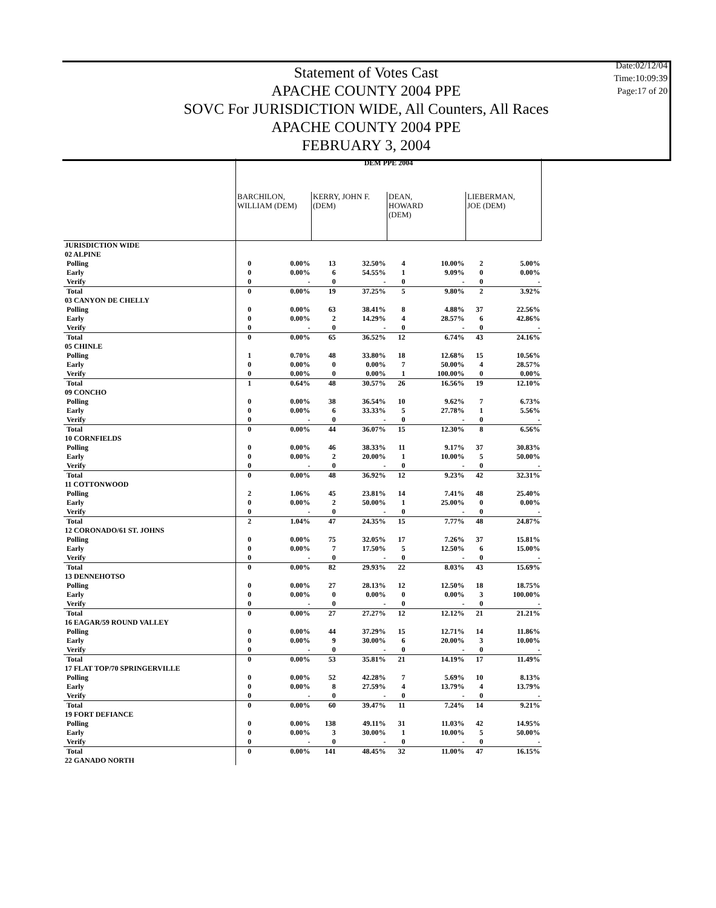Date:02/12/04
Time:10:09:39
Page:17 of 20
Statement of Votes Cast
APACHE COUNTY 2004 PPE
SOVC For JURISDICTION WIDE, All Counters, All Races
APACHE COUNTY 2004 PPE
FEBRUARY 3, 2004
| | DEM PPE 2004 | | | | | | | |
| | BARCHILON, WILLIAM (DEM) | | KERRY, JOHN F. (DEM) | | DEAN, HOWARD (DEM) | | LIEBERMAN, JOE (DEM) | |
| JURISDICTION WIDE | | | | | | | | |
| 02 ALPINE | | | | | | | | |
| Polling | 0 | 0.00% | 13 | 32.50% | 4 | 10.00% | 2 | 5.00% |
| Early | 0 | 0.00% | 6 | 54.55% | 1 | 9.09% | 0 | 0.00% |
| Verify | 0 | - | 0 | - | 0 | - | 0 | - |
| Total | 0 | 0.00% | 19 | 37.25% | 5 | 9.80% | 2 | 3.92% |
| 03 CANYON DE CHELLY | | | | | | | | |
| Polling | 0 | 0.00% | 63 | 38.41% | 8 | 4.88% | 37 | 22.56% |
| Early | 0 | 0.00% | 2 | 14.29% | 4 | 28.57% | 6 | 42.86% |
| Verify | 0 | - | 0 | - | 0 | - | 0 | - |
| Total | 0 | 0.00% | 65 | 36.52% | 12 | 6.74% | 43 | 24.16% |
| 05 CHINLE | | | | | | | | |
| Polling | 1 | 0.70% | 48 | 33.80% | 18 | 12.68% | 15 | 10.56% |
| Early | 0 | 0.00% | 0 | 0.00% | 7 | 50.00% | 4 | 28.57% |
| Verify | 0 | 0.00% | 0 | 0.00% | 1 | 100.00% | 0 | 0.00% |
| Total | 1 | 0.64% | 48 | 30.57% | 26 | 16.56% | 19 | 12.10% |
| 09 CONCHO | | | | | | | | |
| Polling | 0 | 0.00% | 38 | 36.54% | 10 | 9.62% | 7 | 6.73% |
| Early | 0 | 0.00% | 6 | 33.33% | 5 | 27.78% | 1 | 5.56% |
| Verify | 0 | - | 0 | - | 0 | - | 0 | - |
| Total | 0 | 0.00% | 44 | 36.07% | 15 | 12.30% | 8 | 6.56% |
| 10 CORNFIELDS | | | | | | | | |
| Polling | 0 | 0.00% | 46 | 38.33% | 11 | 9.17% | 37 | 30.83% |
| Early | 0 | 0.00% | 2 | 20.00% | 1 | 10.00% | 5 | 50.00% |
| Verify | 0 | - | 0 | - | 0 | - | 0 | - |
| Total | 0 | 0.00% | 48 | 36.92% | 12 | 9.23% | 42 | 32.31% |
| 11 COTTONWOOD | | | | | | | | |
| Polling | 2 | 1.06% | 45 | 23.81% | 14 | 7.41% | 48 | 25.40% |
| Early | 0 | 0.00% | 2 | 50.00% | 1 | 25.00% | 0 | 0.00% |
| Verify | 0 | - | 0 | - | 0 | - | 0 | - |
| Total | 2 | 1.04% | 47 | 24.35% | 15 | 7.77% | 48 | 24.87% |
| 12 CORONADO/61 ST. JOHNS | | | | | | | | |
| Polling | 0 | 0.00% | 75 | 32.05% | 17 | 7.26% | 37 | 15.81% |
| Early | 0 | 0.00% | 7 | 17.50% | 5 | 12.50% | 6 | 15.00% |
| Verify | 0 | - | 0 | - | 0 | - | 0 | - |
| Total | 0 | 0.00% | 82 | 29.93% | 22 | 8.03% | 43 | 15.69% |
| 13 DENNEHOTSO | | | | | | | | |
| Polling | 0 | 0.00% | 27 | 28.13% | 12 | 12.50% | 18 | 18.75% |
| Early | 0 | 0.00% | 0 | 0.00% | 0 | 0.00% | 3 | 100.00% |
| Verify | 0 | - | 0 | - | 0 | - | 0 | - |
| Total | 0 | 0.00% | 27 | 27.27% | 12 | 12.12% | 21 | 21.21% |
| 16 EAGAR/59 ROUND VALLEY | | | | | | | | |
| Polling | 0 | 0.00% | 44 | 37.29% | 15 | 12.71% | 14 | 11.86% |
| Early | 0 | 0.00% | 9 | 30.00% | 6 | 20.00% | 3 | 10.00% |
| Verify | 0 | - | 0 | - | 0 | - | 0 | - |
| Total | 0 | 0.00% | 53 | 35.81% | 21 | 14.19% | 17 | 11.49% |
| 17 FLAT TOP/70 SPRINGERVILLE | | | | | | | | |
| Polling | 0 | 0.00% | 52 | 42.28% | 7 | 5.69% | 10 | 8.13% |
| Early | 0 | 0.00% | 8 | 27.59% | 4 | 13.79% | 4 | 13.79% |
| Verify | 0 | - | 0 | - | 0 | - | 0 | - |
| Total | 0 | 0.00% | 60 | 39.47% | 11 | 7.24% | 14 | 9.21% |
| 19 FORT DEFIANCE | | | | | | | | |
| Polling | 0 | 0.00% | 138 | 49.11% | 31 | 11.03% | 42 | 14.95% |
| Early | 0 | 0.00% | 3 | 30.00% | 1 | 10.00% | 5 | 50.00% |
| Verify | 0 | - | 0 | - | 0 | - | 0 | - |
| Total | 0 | 0.00% | 141 | 48.45% | 32 | 11.00% | 47 | 16.15% |
| 22 GANADO NORTH | | | | | | | | |